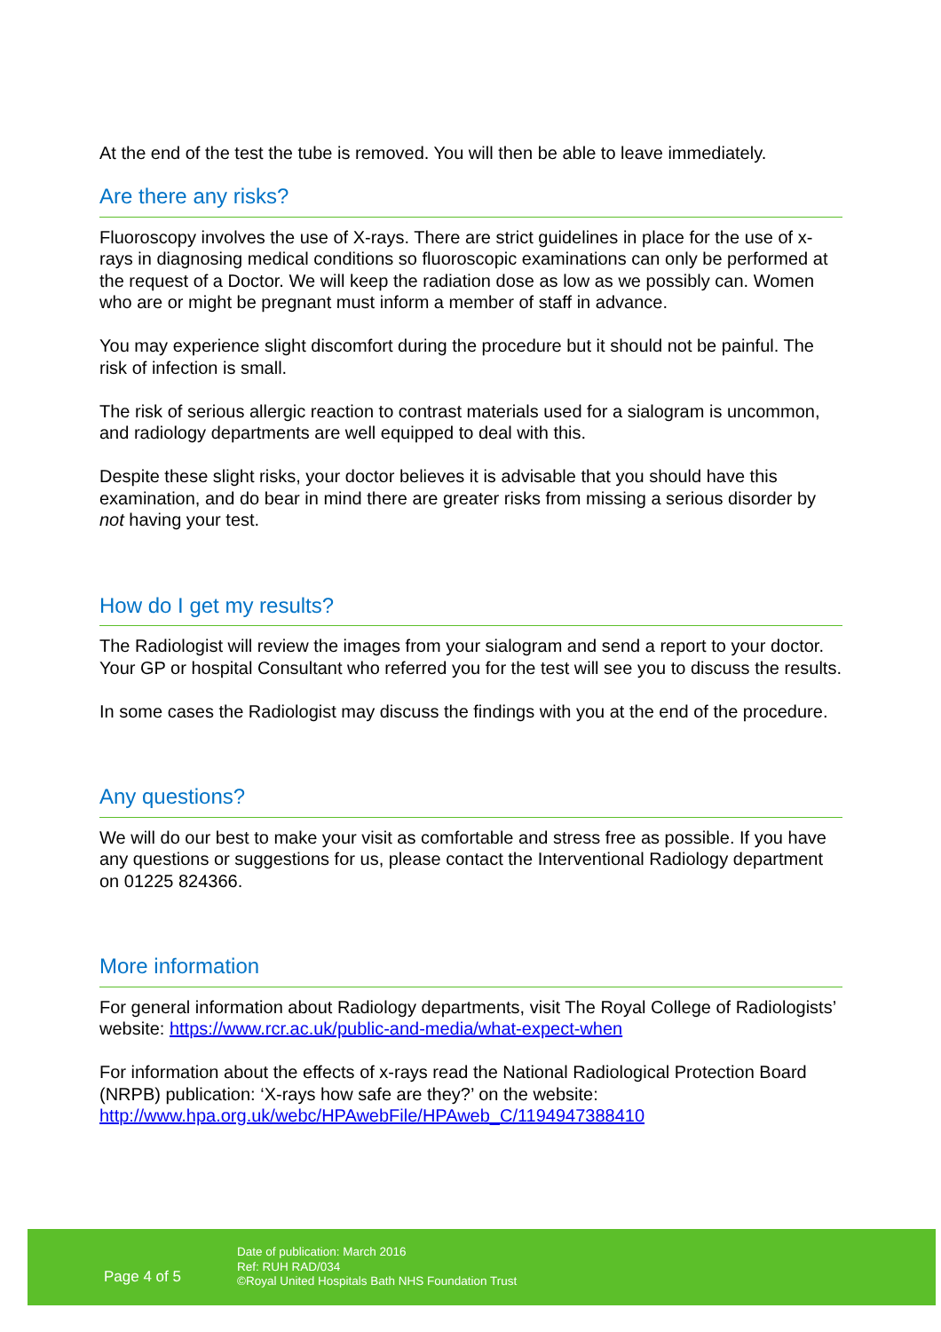At the end of the test the tube is removed. You will then be able to leave immediately.
Are there any risks?
Fluoroscopy involves the use of X-rays. There are strict guidelines in place for the use of x-rays in diagnosing medical conditions so fluoroscopic examinations can only be performed at the request of a Doctor. We will keep the radiation dose as low as we possibly can. Women who are or might be pregnant must inform a member of staff in advance.
You may experience slight discomfort during the procedure but it should not be painful. The risk of infection is small.
The risk of serious allergic reaction to contrast materials used for a sialogram is uncommon, and radiology departments are well equipped to deal with this.
Despite these slight risks, your doctor believes it is advisable that you should have this examination, and do bear in mind there are greater risks from missing a serious disorder by not having your test.
How do I get my results?
The Radiologist will review the images from your sialogram and send a report to your doctor. Your GP or hospital Consultant who referred you for the test will see you to discuss the results.
In some cases the Radiologist may discuss the findings with you at the end of the procedure.
Any questions?
We will do our best to make your visit as comfortable and stress free as possible. If you have any questions or suggestions for us, please contact the Interventional Radiology department on 01225 824366.
More information
For general information about Radiology departments, visit The Royal College of Radiologists’ website: https://www.rcr.ac.uk/public-and-media/what-expect-when
For information about the effects of x-rays read the National Radiological Protection Board (NRPB) publication: ‘X-rays how safe are they?’ on the website: http://www.hpa.org.uk/webc/HPAwebFile/HPAweb_C/1194947388410
Page 4 of 5
Date of publication: March 2016
Ref: RUH RAD/034
©Royal United Hospitals Bath NHS Foundation Trust